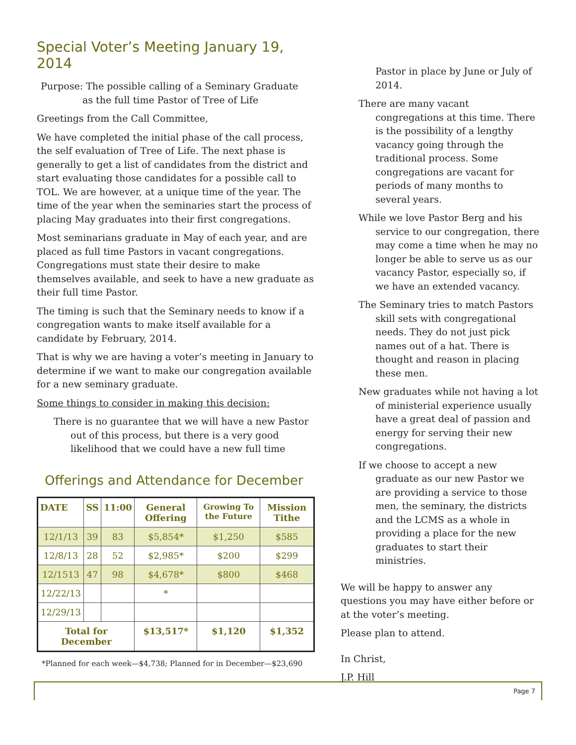Special Voter’s Meeting January 19, 2014
Purpose: The possible calling of a Seminary Graduate
as the full time Pastor of Tree of Life
Greetings from the Call Committee,
We have completed the initial phase of the call process, the self evaluation of Tree of Life. The next phase is generally to get a list of candidates from the district and start evaluating those candidates for a possible call to TOL. We are however, at a unique time of the year. The time of the year when the seminaries start the process of placing May graduates into their first congregations.
Most seminarians graduate in May of each year, and are placed as full time Pastors in vacant congregations. Congregations must state their desire to make themselves available, and seek to have a new graduate as their full time Pastor.
The timing is such that the Seminary needs to know if a congregation wants to make itself available for a candidate by February, 2014.
That is why we are having a voter’s meeting in January to determine if we want to make our congregation available for a new seminary graduate.
Some things to consider in making this decision:
There is no guarantee that we will have a new Pastor out of this process, but there is a very good likelihood that we could have a new full time
Offerings and Attendance for December
| DATE | SS | 11:00 | General Offering | Growing To the Future | Mission Tithe |
| --- | --- | --- | --- | --- | --- |
| 12/1/13 | 39 | 83 | $5,854* | $1,250 | $585 |
| 12/8/13 | 28 | 52 | $2,985* | $200 | $299 |
| 12/1513 | 47 | 98 | $4,678* | $800 | $468 |
| 12/22/13 | | | * | | |
| 12/29/13 | | | | | |
| Total for December | | | $13,517* | $1,120 | $1,352 |
*Planned for each week—$4,738; Planned for in December—$23,690
Pastor in place by June or July of 2014.
There are many vacant congregations at this time. There is the possibility of a lengthy vacancy going through the traditional process. Some congregations are vacant for periods of many months to several years.
While we love Pastor Berg and his service to our congregation, there may come a time when he may no longer be able to serve us as our vacancy Pastor, especially so, if we have an extended vacancy.
The Seminary tries to match Pastors skill sets with congregational needs. They do not just pick names out of a hat. There is thought and reason in placing these men.
New graduates while not having a lot of ministerial experience usually have a great deal of passion and energy for serving their new congregations.
If we choose to accept a new graduate as our new Pastor we are providing a service to those men, the seminary, the districts and the LCMS as a whole in providing a place for the new graduates to start their ministries.
We will be happy to answer any questions you may have either before or at the voter’s meeting.
Please plan to attend.
In Christ,
J.P. Hill
Page 7